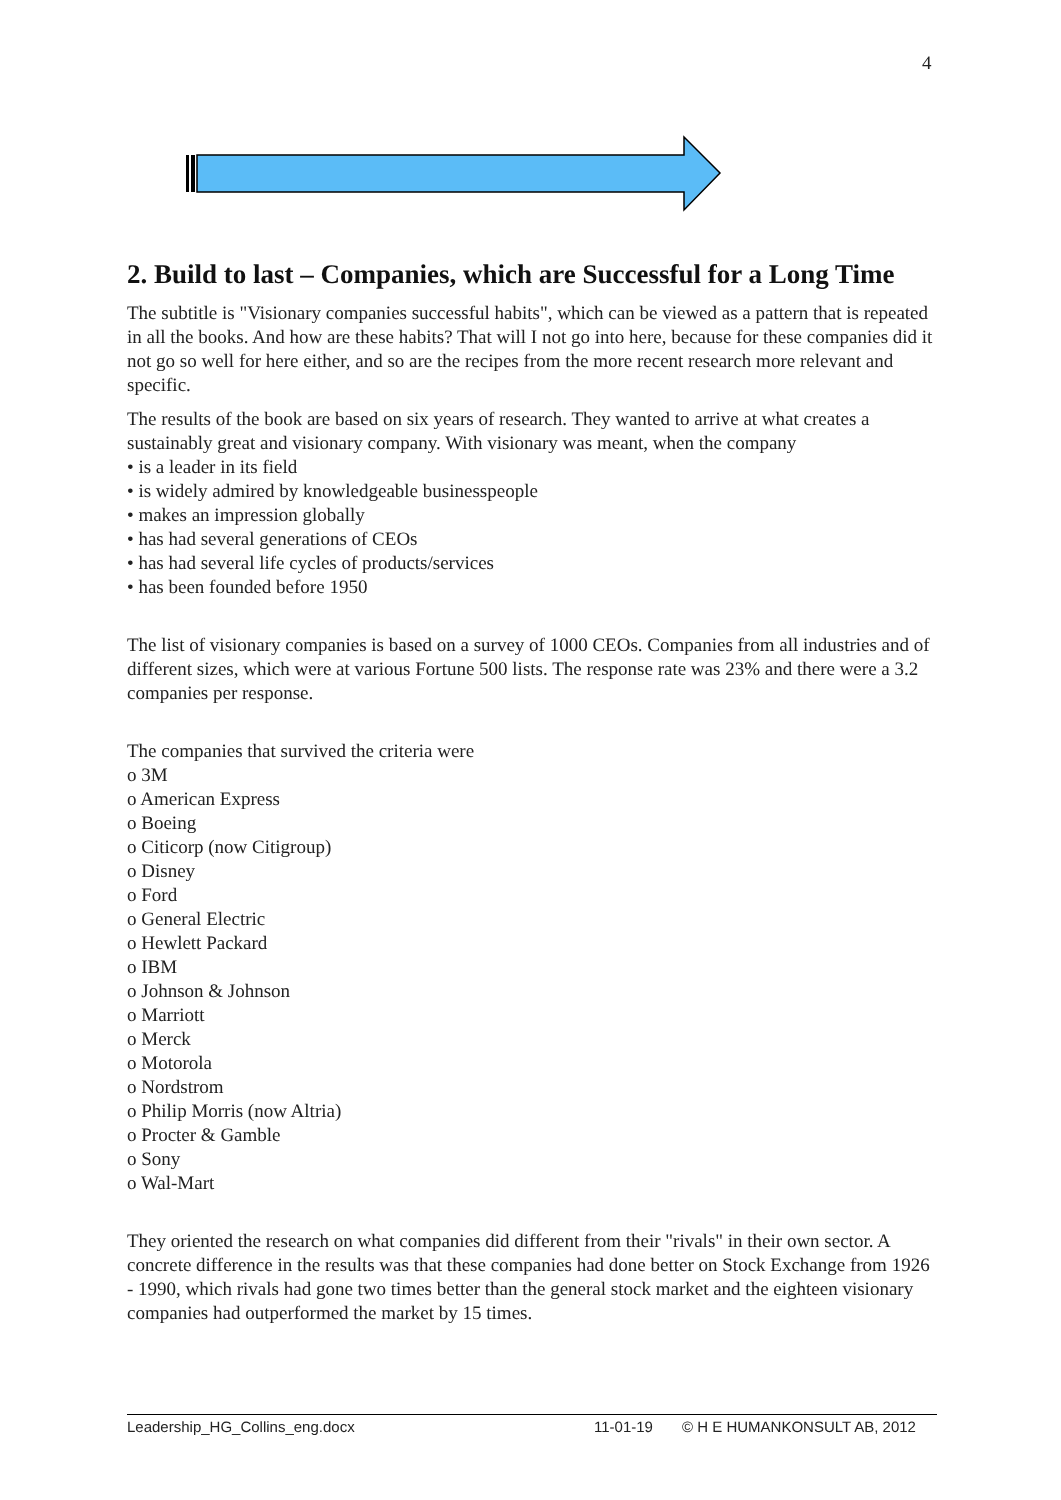4
2. Build to last – Companies, which are Successful for a Long Time
The subtitle is "Visionary companies successful habits", which can be viewed as a pattern that is repeated in all the books. And how are these habits? That will I not go into here, because for these companies did it not go so well for here either, and so are the recipes from the more recent research more relevant and specific.
The results of the book are based on six years of research. They wanted to arrive at what creates a sustainably great and visionary company. With visionary was meant, when the company
• is a leader in its field
• is widely admired by knowledgeable businesspeople
• makes an impression globally
• has had several generations of CEOs
• has had several life cycles of products/services
• has been founded before 1950
The list of visionary companies is based on a survey of 1000 CEOs. Companies from all industries and of different sizes, which were at various Fortune 500 lists. The response rate was 23% and there were a 3.2 companies per response.
The companies that survived the criteria were
o 3M
o American Express
o Boeing
o Citicorp (now Citigroup)
o Disney
o Ford
o General Electric
o Hewlett Packard
o IBM
o Johnson & Johnson
o Marriott
o Merck
o Motorola
o Nordstrom
o Philip Morris (now Altria)
o Procter & Gamble
o Sony
o Wal-Mart
They oriented the research on what companies did different from their "rivals" in their own sector. A concrete difference in the results was that these companies had done better on Stock Exchange from 1926 - 1990, which rivals had gone two times better than the general stock market and the eighteen visionary companies had outperformed the market by 15 times.
Leadership_HG_Collins_eng.docx 11-01-19 © H E HUMANKONSULT AB, 2012